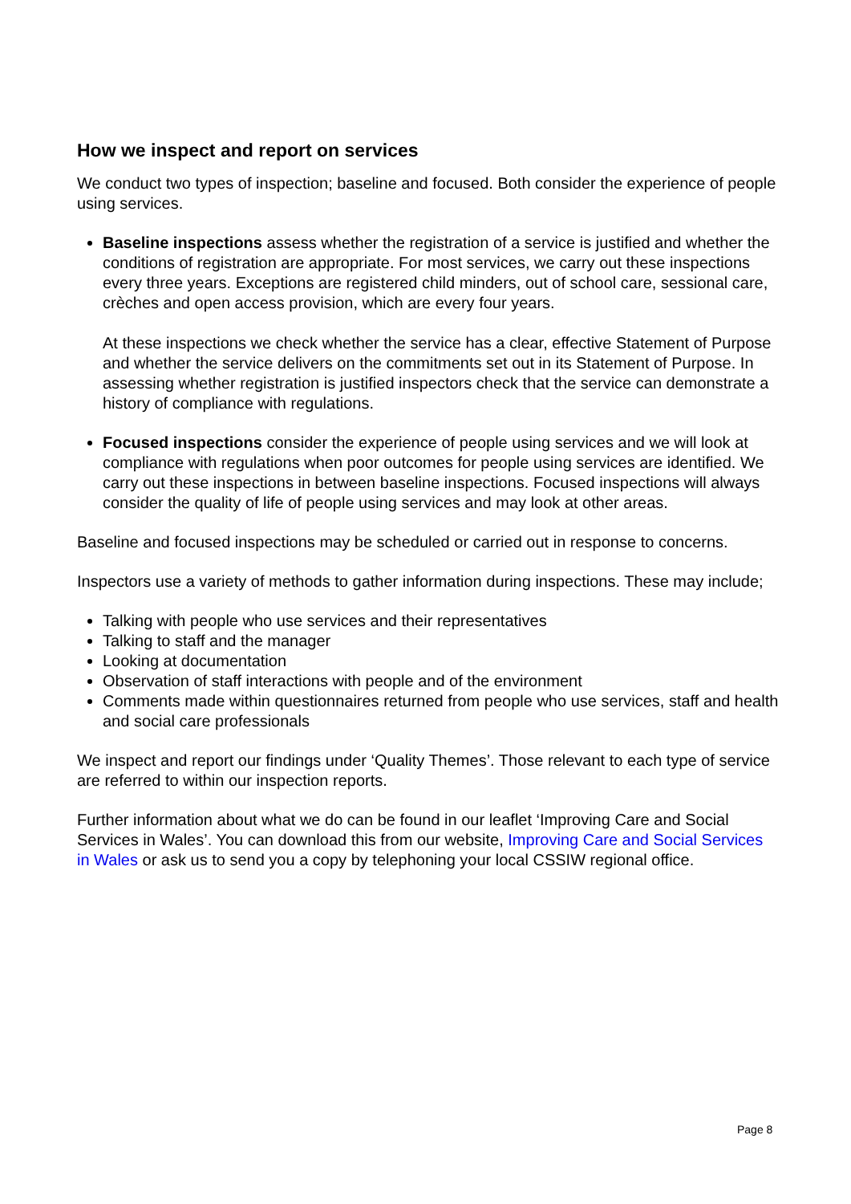How we inspect and report on services
We conduct two types of inspection; baseline and focused. Both consider the experience of people using services.
Baseline inspections assess whether the registration of a service is justified and whether the conditions of registration are appropriate. For most services, we carry out these inspections every three years. Exceptions are registered child minders, out of school care, sessional care, crèches and open access provision, which are every four years.
At these inspections we check whether the service has a clear, effective Statement of Purpose and whether the service delivers on the commitments set out in its Statement of Purpose. In assessing whether registration is justified inspectors check that the service can demonstrate a history of compliance with regulations.
Focused inspections consider the experience of people using services and we will look at compliance with regulations when poor outcomes for people using services are identified. We carry out these inspections in between baseline inspections. Focused inspections will always consider the quality of life of people using services and may look at other areas.
Baseline and focused inspections may be scheduled or carried out in response to concerns.
Inspectors use a variety of methods to gather information during inspections. These may include;
Talking with people who use services and their representatives
Talking to staff and the manager
Looking at documentation
Observation of staff interactions with people and of the environment
Comments made within questionnaires returned from people who use services, staff and health and social care professionals
We inspect and report our findings under ‘Quality Themes’. Those relevant to each type of service are referred to within our inspection reports.
Further information about what we do can be found in our leaflet ‘Improving Care and Social Services in Wales’. You can download this from our website, Improving Care and Social Services in Wales or ask us to send you a copy by telephoning your local CSSIW regional office.
Page 8